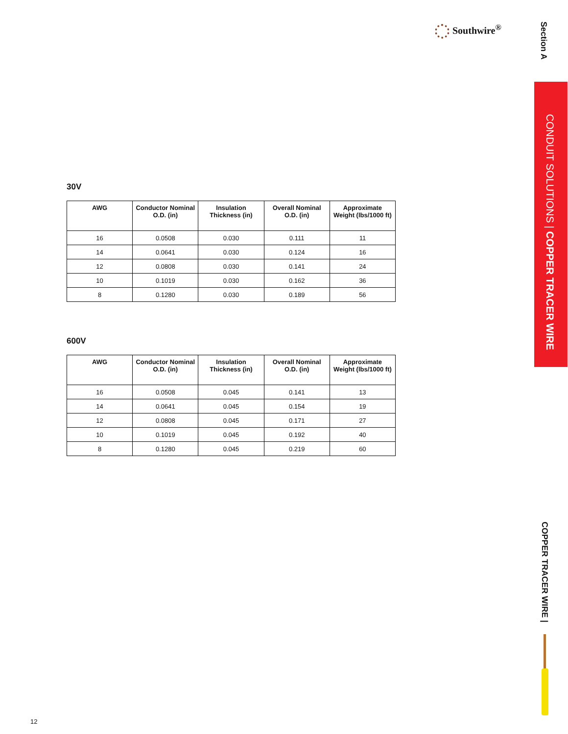Southwire<sup>®</sup>
Section A
CONDUIT SOLUTIONS | COPPER TRACER WIRE
30V
| AWG | Conductor Nominal O.D. (in) | Insulation Thickness (in) | Overall Nominal O.D. (in) | Approximate Weight (lbs/1000 ft) |
| --- | --- | --- | --- | --- |
| 16 | 0.0508 | 0.030 | 0.111 | 11 |
| 14 | 0.0641 | 0.030 | 0.124 | 16 |
| 12 | 0.0808 | 0.030 | 0.141 | 24 |
| 10 | 0.1019 | 0.030 | 0.162 | 36 |
| 8 | 0.1280 | 0.030 | 0.189 | 56 |
600V
| AWG | Conductor Nominal O.D. (in) | Insulation Thickness (in) | Overall Nominal O.D. (in) | Approximate Weight (lbs/1000 ft) |
| --- | --- | --- | --- | --- |
| 16 | 0.0508 | 0.045 | 0.141 | 13 |
| 14 | 0.0641 | 0.045 | 0.154 | 19 |
| 12 | 0.0808 | 0.045 | 0.171 | 27 |
| 10 | 0.1019 | 0.045 | 0.192 | 40 |
| 8 | 0.1280 | 0.045 | 0.219 | 60 |
COPPER TRACER WIRE |
12